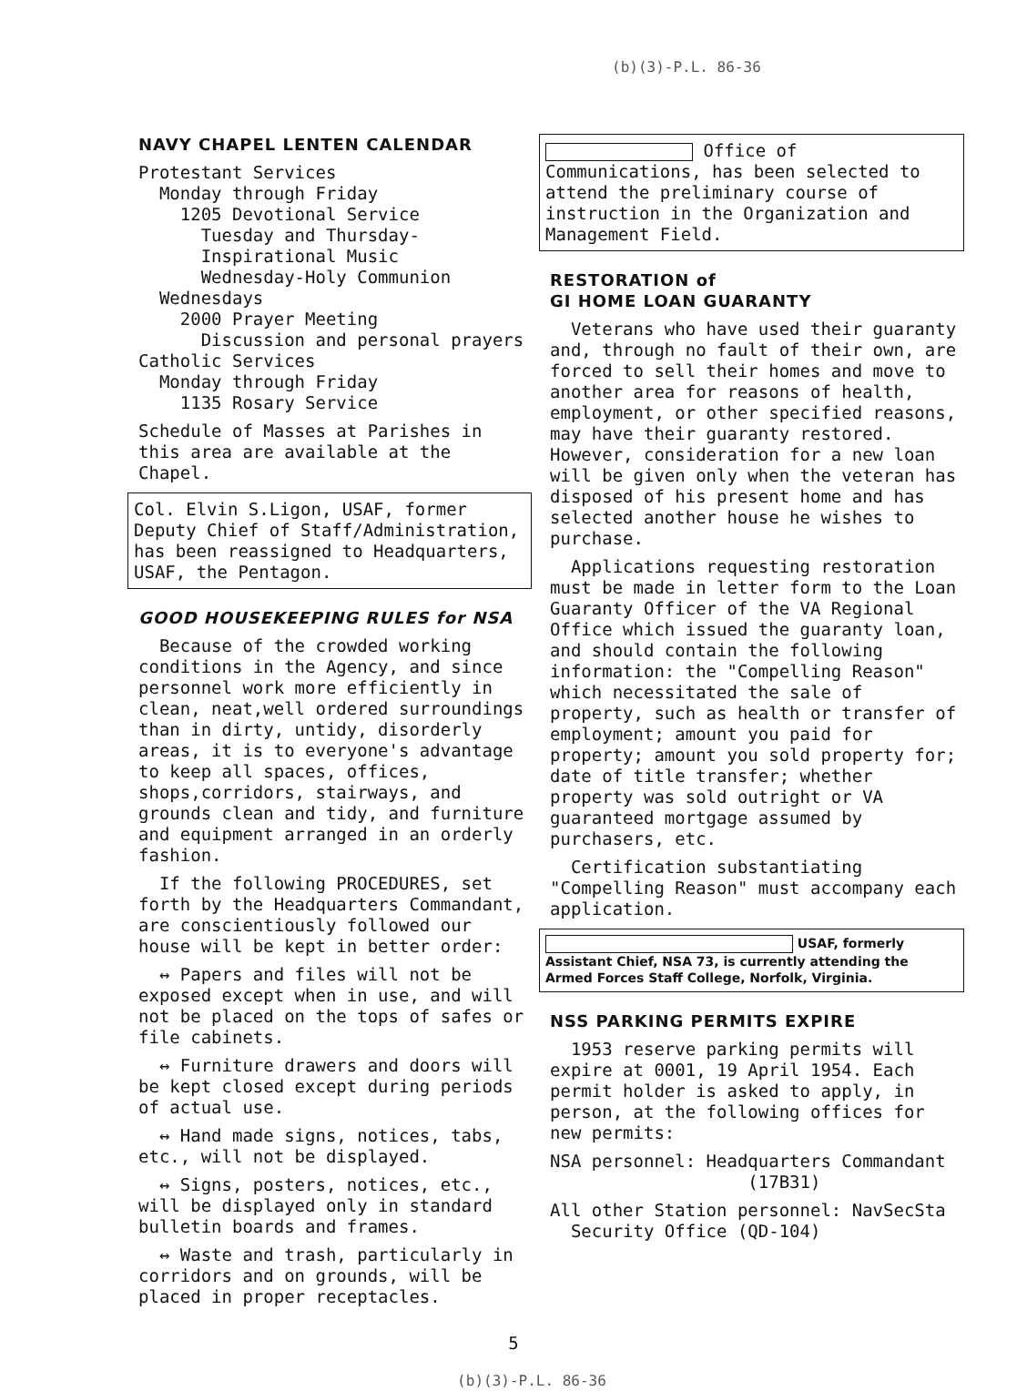(b)(3)-P.L. 86-36
NAVY CHAPEL LENTEN CALENDAR
Protestant Services
Monday through Friday
1205 Devotional Service
Tuesday and Thursday-
Inspirational Music
Wednesday-Holy Communion
Wednesdays
2000 Prayer Meeting
Discussion and personal prayers
Catholic Services
Monday through Friday
1135 Rosary Service
Schedule of Masses at Parishes in this area are available at the Chapel.
Col. Elvin S.Ligon, USAF, former Deputy Chief of Staff/Administration, has been reassigned to Headquarters, USAF, the Pentagon.
GOOD HOUSEKEEPING RULES for NSA
Because of the crowded working conditions in the Agency, and since personnel work more efficiently in clean, neat,well ordered surroundings than in dirty, untidy, disorderly areas, it is to everyone's advantage to keep all spaces, offices, shops,corridors, stairways, and grounds clean and tidy, and furniture and equipment arranged in an orderly fashion.
If the following PROCEDURES, set forth by the Headquarters Commandant, are conscientiously followed our house will be kept in better order:
↔ Papers and files will not be exposed except when in use, and will not be placed on the tops of safes or file cabinets.
↔ Furniture drawers and doors will be kept closed except during periods of actual use.
↔ Hand made signs, notices, tabs, etc., will not be displayed.
↔ Signs, posters, notices, etc., will be displayed only in standard bulletin boards and frames.
↔ Waste and trash, particularly in corridors and on grounds, will be placed in proper receptacles.
Office of Communications, has been selected to attend the preliminary course of instruction in the Organization and Management Field.
RESTORATION of
GI HOME LOAN GUARANTY
Veterans who have used their guaranty and, through no fault of their own, are forced to sell their homes and move to another area for reasons of health, employment, or other specified reasons, may have their guaranty restored. However, consideration for a new loan will be given only when the veteran has disposed of his present home and has selected another house he wishes to purchase.
Applications requesting restoration must be made in letter form to the Loan Guaranty Officer of the VA Regional Office which issued the guaranty loan, and should contain the following information: the "Compelling Reason" which necessitated the sale of property, such as health or transfer of employment; amount you paid for property; amount you sold property for; date of title transfer; whether property was sold outright or VA guaranteed mortgage assumed by purchasers, etc.
Certification substantiating "Compelling Reason" must accompany each application.
USAF, formerly Assistant Chief, NSA 73, is currently attending the Armed Forces Staff College, Norfolk, Virginia.
NSS PARKING PERMITS EXPIRE
1953 reserve parking permits will expire at 0001, 19 April 1954. Each permit holder is asked to apply, in person, at the following offices for new permits:
NSA personnel: Headquarters Commandant
(17B31)
All other Station personnel: NavSecSta
Security Office (QD-104)
5
(b)(3)-P.L. 86-36